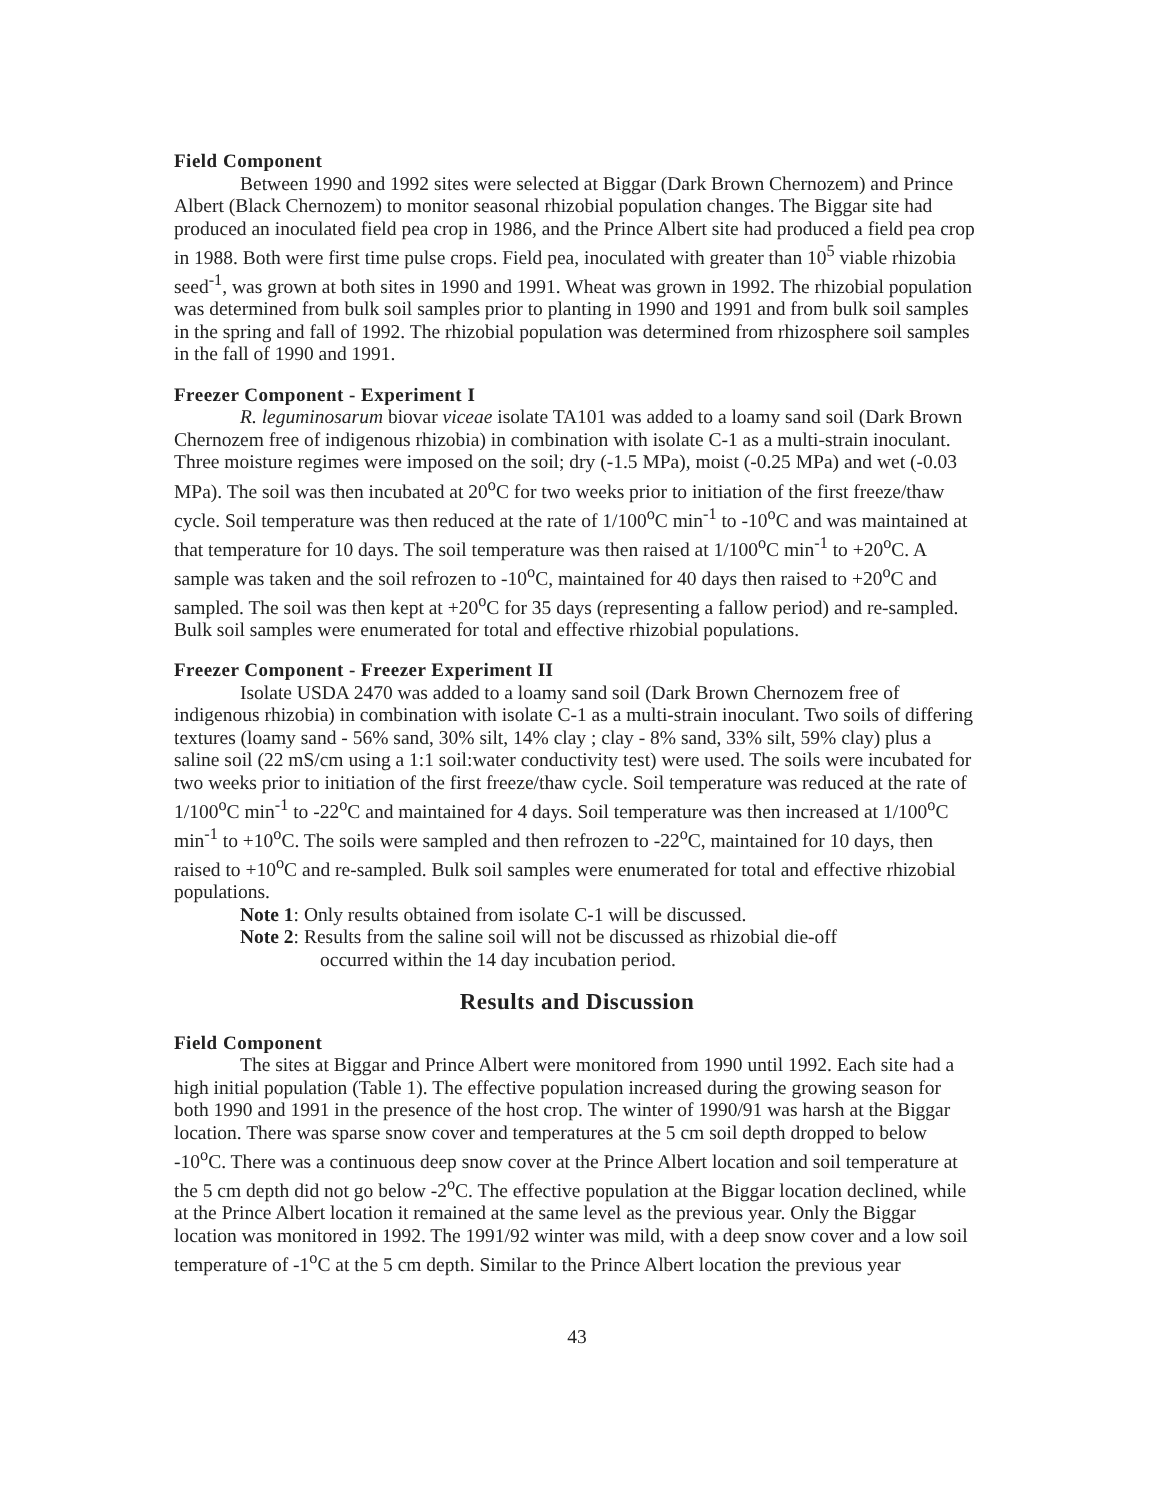Field Component
Between 1990 and 1992 sites were selected at Biggar (Dark Brown Chernozem) and Prince Albert (Black Chernozem) to monitor seasonal rhizobial population changes. The Biggar site had produced an inoculated field pea crop in 1986, and the Prince Albert site had produced a field pea crop in 1988. Both were first time pulse crops. Field pea, inoculated with greater than 10<sup>5</sup> viable rhizobia seed<sup>-1</sup>, was grown at both sites in 1990 and 1991. Wheat was grown in 1992. The rhizobial population was determined from bulk soil samples prior to planting in 1990 and 1991 and from bulk soil samples in the spring and fall of 1992. The rhizobial population was determined from rhizosphere soil samples in the fall of 1990 and 1991.
Freezer Component - Experiment I
R. leguminosarum biovar viceae isolate TA101 was added to a loamy sand soil (Dark Brown Chernozem free of indigenous rhizobia) in combination with isolate C-1 as a multi-strain inoculant. Three moisture regimes were imposed on the soil; dry (-1.5 MPa), moist (-0.25 MPa) and wet (-0.03 MPa). The soil was then incubated at 20<sup>o</sup>C for two weeks prior to initiation of the first freeze/thaw cycle. Soil temperature was then reduced at the rate of 1/100<sup>o</sup>C min<sup>-1</sup> to -10<sup>o</sup>C and was maintained at that temperature for 10 days. The soil temperature was then raised at 1/100<sup>o</sup>C min<sup>-1</sup> to +20<sup>o</sup>C. A sample was taken and the soil refrozen to -10<sup>o</sup>C, maintained for 40 days then raised to +20<sup>o</sup>C and sampled. The soil was then kept at +20<sup>o</sup>C for 35 days (representing a fallow period) and re-sampled. Bulk soil samples were enumerated for total and effective rhizobial populations.
Freezer Component - Freezer Experiment II
Isolate USDA 2470 was added to a loamy sand soil (Dark Brown Chernozem free of indigenous rhizobia) in combination with isolate C-1 as a multi-strain inoculant. Two soils of differing textures (loamy sand - 56% sand, 30% silt, 14% clay ; clay - 8% sand, 33% silt, 59% clay) plus a saline soil (22 mS/cm using a 1:1 soil:water conductivity test) were used. The soils were incubated for two weeks prior to initiation of the first freeze/thaw cycle. Soil temperature was reduced at the rate of 1/100<sup>o</sup>C min<sup>-1</sup> to -22<sup>o</sup>C and maintained for 4 days. Soil temperature was then increased at 1/100<sup>o</sup>C min<sup>-1</sup> to +10<sup>o</sup>C. The soils were sampled and then refrozen to -22<sup>o</sup>C, maintained for 10 days, then raised to +10<sup>o</sup>C and re-sampled. Bulk soil samples were enumerated for total and effective rhizobial populations.
Note 1: Only results obtained from isolate C-1 will be discussed.
Note 2: Results from the saline soil will not be discussed as rhizobial die-off
occurred within the 14 day incubation period.
Results and Discussion
Field Component
The sites at Biggar and Prince Albert were monitored from 1990 until 1992. Each site had a high initial population (Table 1). The effective population increased during the growing season for both 1990 and 1991 in the presence of the host crop. The winter of 1990/91 was harsh at the Biggar location. There was sparse snow cover and temperatures at the 5 cm soil depth dropped to below -10<sup>o</sup>C. There was a continuous deep snow cover at the Prince Albert location and soil temperature at the 5 cm depth did not go below -2<sup>o</sup>C. The effective population at the Biggar location declined, while at the Prince Albert location it remained at the same level as the previous year. Only the Biggar location was monitored in 1992. The 1991/92 winter was mild, with a deep snow cover and a low soil temperature of -1<sup>o</sup>C at the 5 cm depth. Similar to the Prince Albert location the previous year
43